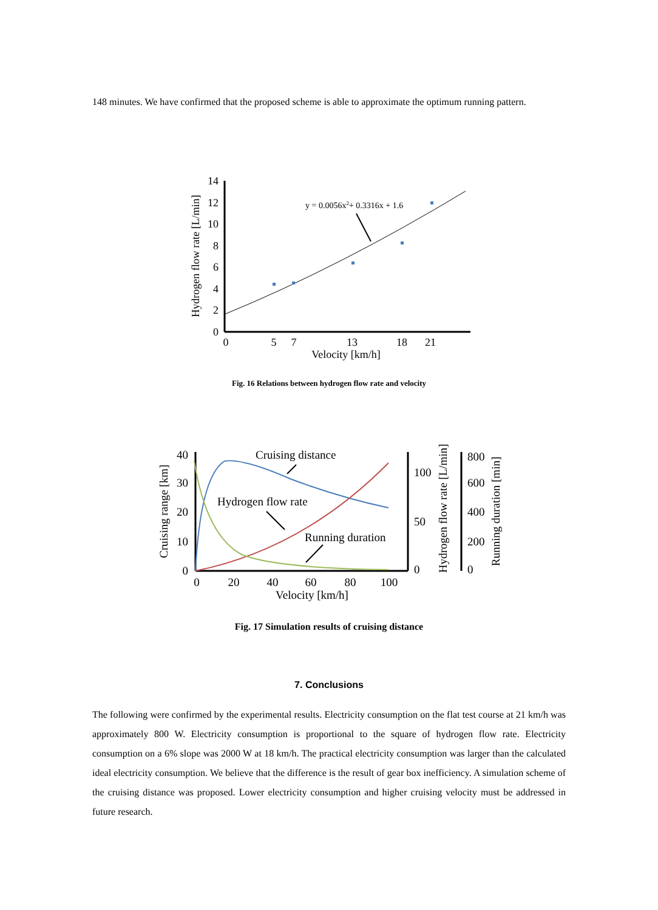148 minutes. We have confirmed that the proposed scheme is able to approximate the optimum running pattern.
14
12
10
8
6
4
2
0
0
5
7
13
18
21
Velocity [km/h]
Hydrogen flow rate [L/min]
y = 0.0056x2+ 0.3316x + 1.6
Fig. 16 Relations between hydrogen flow rate and velocity
40
30
20
10
0
100
50
0
800
600
400
200
0
0
20
40
60
80
100
Velocity [km/h]
Cruising range [km]
Hydrogen flow rate [L/min]
Running duration [min]
Cruising distance
Hydrogen flow rate
Running duration
Fig. 17 Simulation results of cruising distance
7. Conclusions
The following were confirmed by the experimental results. Electricity consumption on the flat test course at 21 km/h was approximately 800 W. Electricity consumption is proportional to the square of hydrogen flow rate. Electricity consumption on a 6% slope was 2000 W at 18 km/h. The practical electricity consumption was larger than the calculated ideal electricity consumption. We believe that the difference is the result of gear box inefficiency. A simulation scheme of the cruising distance was proposed. Lower electricity consumption and higher cruising velocity must be addressed in future research.